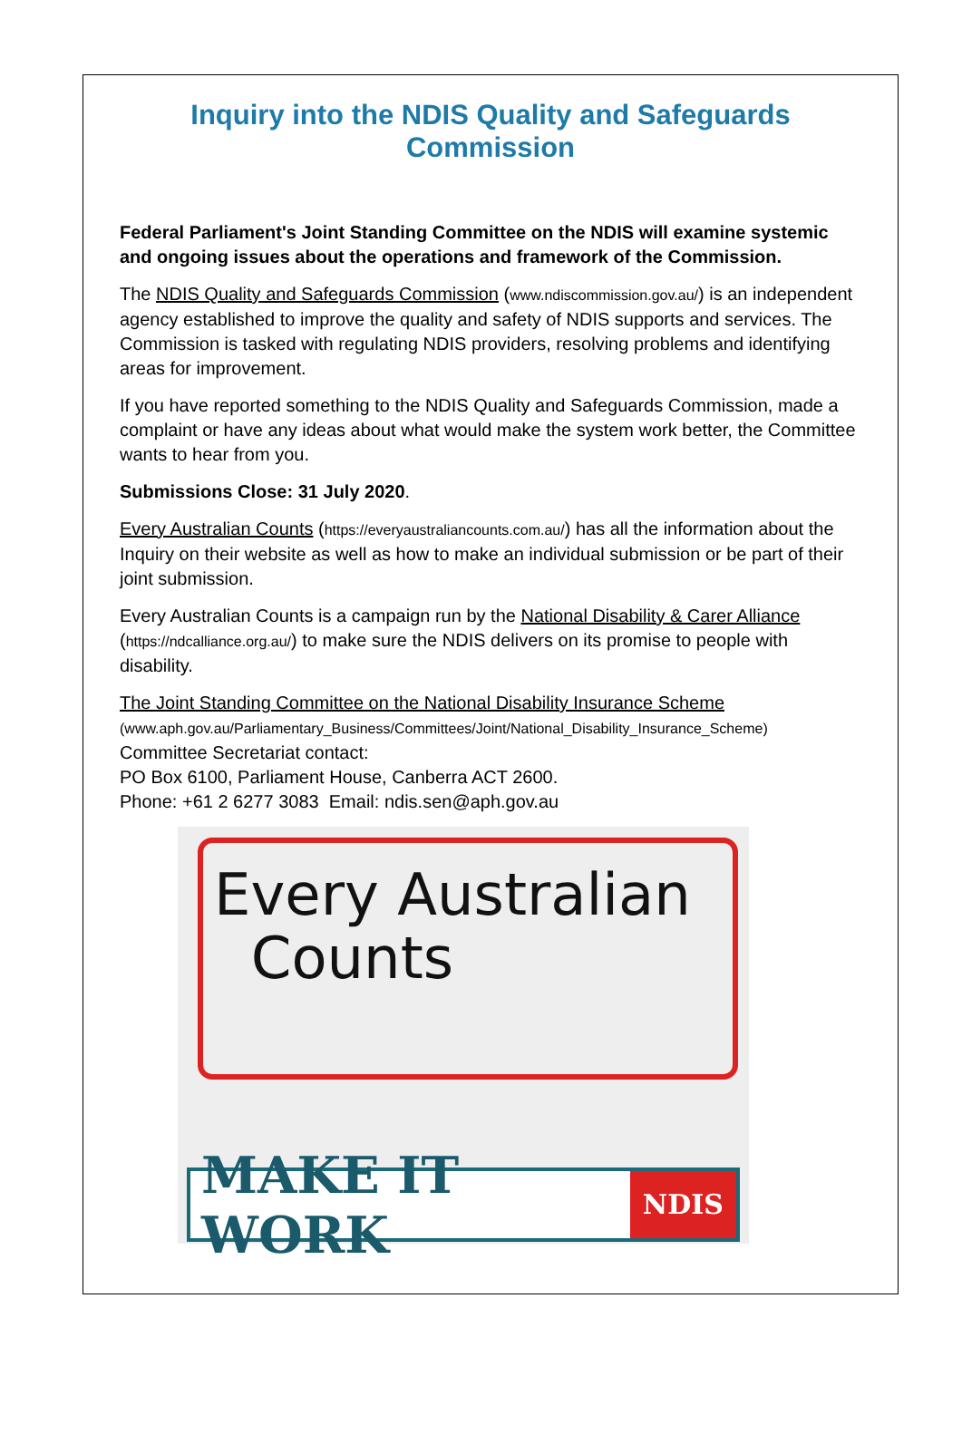Inquiry into the NDIS Quality and Safeguards Commission
Federal Parliament's Joint Standing Committee on the NDIS will examine systemic and ongoing issues about the operations and framework of the Commission.
The NDIS Quality and Safeguards Commission (www.ndiscommission.gov.au/) is an independent agency established to improve the quality and safety of NDIS supports and services. The Commission is tasked with regulating NDIS providers, resolving problems and identifying areas for improvement.
If you have reported something to the NDIS Quality and Safeguards Commission, made a complaint or have any ideas about what would make the system work better, the Committee wants to hear from you.
Submissions Close: 31 July 2020.
Every Australian Counts (https://everyaustraliancounts.com.au/) has all the information about the Inquiry on their website as well as how to make an individual submission or be part of their joint submission.
Every Australian Counts is a campaign run by the National Disability & Carer Alliance (https://ndcalliance.org.au/) to make sure the NDIS delivers on its promise to people with disability.
The Joint Standing Committee on the National Disability Insurance Scheme
(www.aph.gov.au/Parliamentary_Business/Committees/Joint/National_Disability_Insurance_Scheme)
Committee Secretariat contact:
PO Box 6100, Parliament House, Canberra ACT 2600.
Phone: +61 2 6277 3083 Email: ndis.sen@aph.gov.au
Every Australian
Counts
MAKE IT WORK NDIS